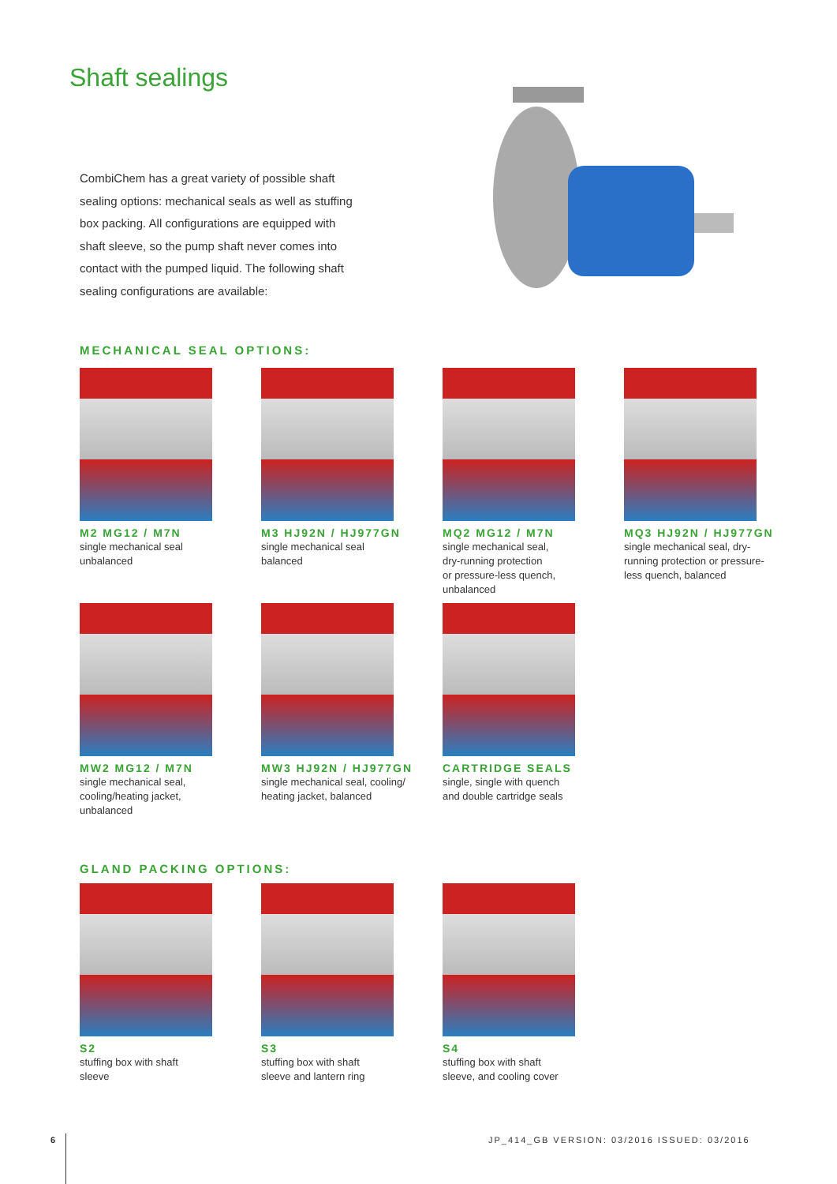Shaft sealings
CombiChem has a great variety of possible shaft sealing options: mechanical seals as well as stuffing box packing. All configurations are equipped with shaft sleeve, so the pump shaft never comes into contact with the pumped liquid. The following shaft sealing configurations are available:
MECHANICAL SEAL OPTIONS:
M2 MG12 / M7N
single mechanical seal
unbalanced
M3 HJ92N / HJ977GN
single mechanical seal
balanced
MQ2 MG12 / M7N
single mechanical seal,
dry-running protection
or pressure-less quench,
unbalanced
MQ3 HJ92N / HJ977GN
single mechanical seal, dry-
running protection or pressure-
less quench, balanced
MW2 MG12 / M7N
single mechanical seal,
cooling/heating jacket,
unbalanced
MW3 HJ92N / HJ977GN
single mechanical seal, cooling/
heating jacket, balanced
CARTRIDGE SEALS
single, single with quench
and double cartridge seals
GLAND PACKING OPTIONS:
S2
stuffing box with shaft
sleeve
S3
stuffing box with shaft
sleeve and lantern ring
S4
stuffing box with shaft
sleeve, and cooling cover
6
JP_414_GB VERSION: 03/2016 ISSUED: 03/2016